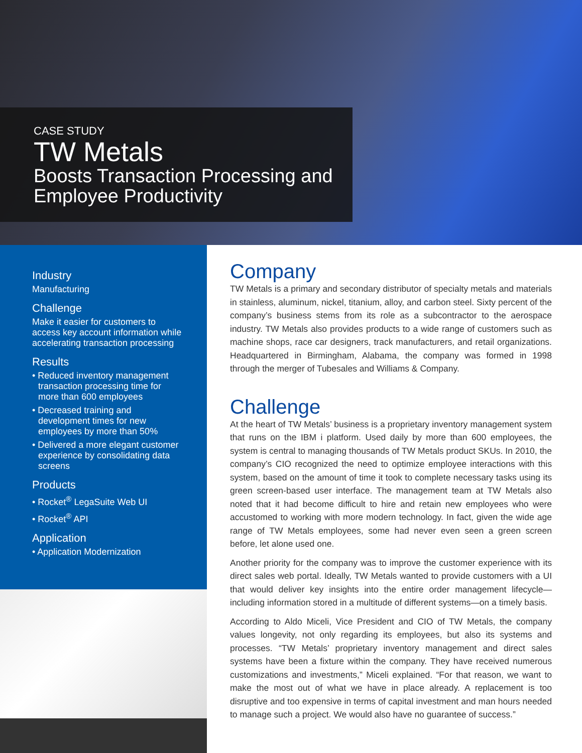CASE STUDY
TW Metals
Boosts Transaction Processing and Employee Productivity
Industry
Manufacturing
Challenge
Make it easier for customers to access key account information while accelerating transaction processing
Results
• Reduced inventory management transaction processing time for more than 600 employees
• Decreased training and development times for new employees by more than 50%
• Delivered a more elegant customer experience by consolidating data screens
Products
• Rocket<sup>®</sup> LegaSuite Web UI
• Rocket<sup>®</sup> API
Application
• Application Modernization
Company
TW Metals is a primary and secondary distributor of specialty metals and materials in stainless, aluminum, nickel, titanium, alloy, and carbon steel. Sixty percent of the company’s business stems from its role as a subcontractor to the aerospace industry. TW Metals also provides products to a wide range of customers such as machine shops, race car designers, track manufacturers, and retail organizations. Headquartered in Birmingham, Alabama, the company was formed in 1998 through the merger of Tubesales and Williams & Company.
Challenge
At the heart of TW Metals’ business is a proprietary inventory management system that runs on the IBM i platform. Used daily by more than 600 employees, the system is central to managing thousands of TW Metals product SKUs. In 2010, the company’s CIO recognized the need to optimize employee interactions with this system, based on the amount of time it took to complete necessary tasks using its green screen-based user interface. The management team at TW Metals also noted that it had become difficult to hire and retain new employees who were accustomed to working with more modern technology. In fact, given the wide age range of TW Metals employees, some had never even seen a green screen before, let alone used one.
Another priority for the company was to improve the customer experience with its direct sales web portal. Ideally, TW Metals wanted to provide customers with a UI that would deliver key insights into the entire order management lifecycle—including information stored in a multitude of different systems—on a timely basis.
According to Aldo Miceli, Vice President and CIO of TW Metals, the company values longevity, not only regarding its employees, but also its systems and processes. “TW Metals’ proprietary inventory management and direct sales systems have been a fixture within the company. They have received numerous customizations and investments,” Miceli explained. “For that reason, we want to make the most out of what we have in place already. A replacement is too disruptive and too expensive in terms of capital investment and man hours needed to manage such a project. We would also have no guarantee of success.”